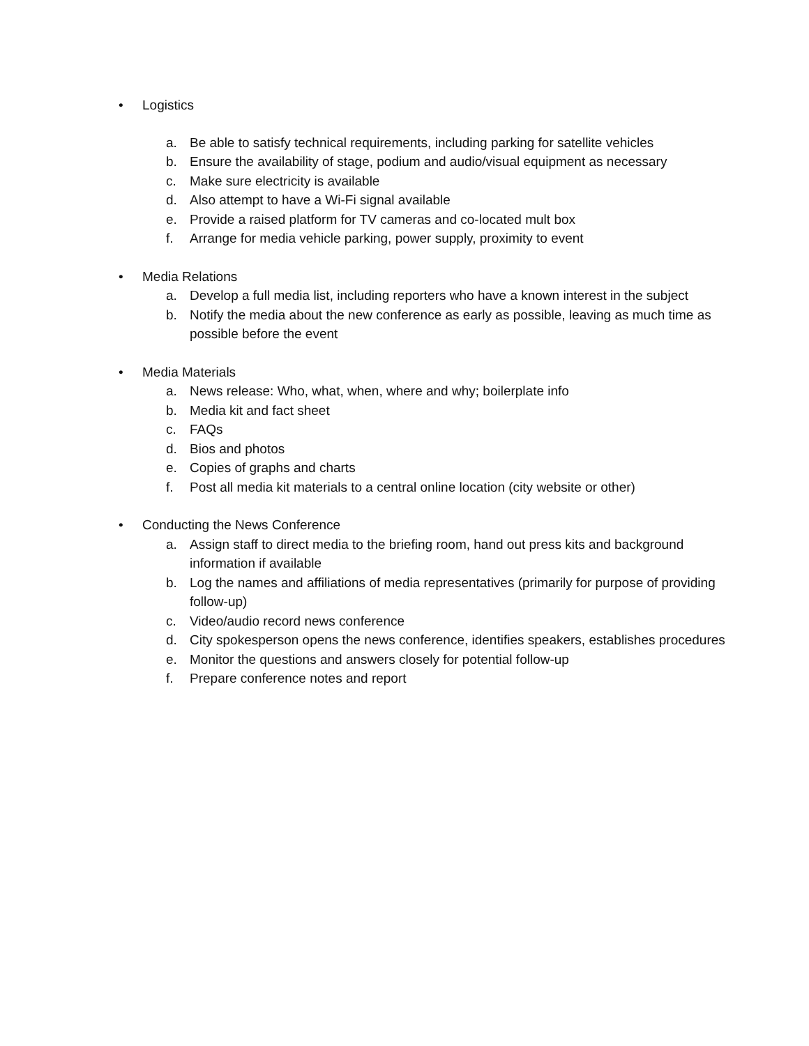• Logistics
a. Be able to satisfy technical requirements, including parking for satellite vehicles
b. Ensure the availability of stage, podium and audio/visual equipment as necessary
c. Make sure electricity is available
d. Also attempt to have a Wi-Fi signal available
e. Provide a raised platform for TV cameras and co-located mult box
f. Arrange for media vehicle parking, power supply, proximity to event
• Media Relations
a. Develop a full media list, including reporters who have a known interest in the subject
b. Notify the media about the new conference as early as possible, leaving as much time as possible before the event
• Media Materials
a. News release: Who, what, when, where and why; boilerplate info
b. Media kit and fact sheet
c. FAQs
d. Bios and photos
e. Copies of graphs and charts
f. Post all media kit materials to a central online location (city website or other)
• Conducting the News Conference
a. Assign staff to direct media to the briefing room, hand out press kits and background information if available
b. Log the names and affiliations of media representatives (primarily for purpose of providing follow-up)
c. Video/audio record news conference
d. City spokesperson opens the news conference, identifies speakers, establishes procedures
e. Monitor the questions and answers closely for potential follow-up
f. Prepare conference notes and report